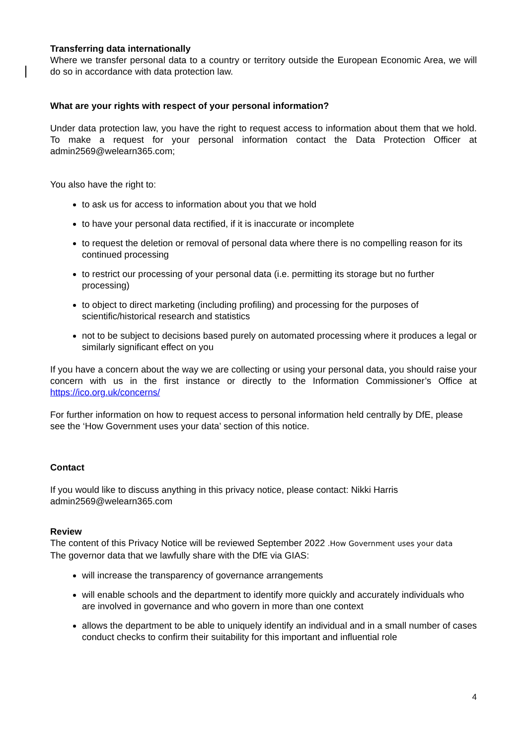Transferring data internationally
Where we transfer personal data to a country or territory outside the European Economic Area, we will do so in accordance with data protection law.
What are your rights with respect of your personal information?
Under data protection law, you have the right to request access to information about them that we hold. To make a request for your personal information contact the Data Protection Officer at admin2569@welearn365.com;
You also have the right to:
to ask us for access to information about you that we hold
to have your personal data rectified, if it is inaccurate or incomplete
to request the deletion or removal of personal data where there is no compelling reason for its continued processing
to restrict our processing of your personal data (i.e. permitting its storage but no further processing)
to object to direct marketing (including profiling) and processing for the purposes of scientific/historical research and statistics
not to be subject to decisions based purely on automated processing where it produces a legal or similarly significant effect on you
If you have a concern about the way we are collecting or using your personal data, you should raise your concern with us in the first instance or directly to the Information Commissioner’s Office at https://ico.org.uk/concerns/
For further information on how to request access to personal information held centrally by DfE, please see the ‘How Government uses your data’ section of this notice.
Contact
If you would like to discuss anything in this privacy notice, please contact: Nikki Harris admin2569@welearn365.com
Review
The content of this Privacy Notice will be reviewed September 2022 .How Government uses your data
The governor data that we lawfully share with the DfE via GIAS:
will increase the transparency of governance arrangements
will enable schools and the department to identify more quickly and accurately individuals who are involved in governance and who govern in more than one context
allows the department to be able to uniquely identify an individual and in a small number of cases conduct checks to confirm their suitability for this important and influential role
4